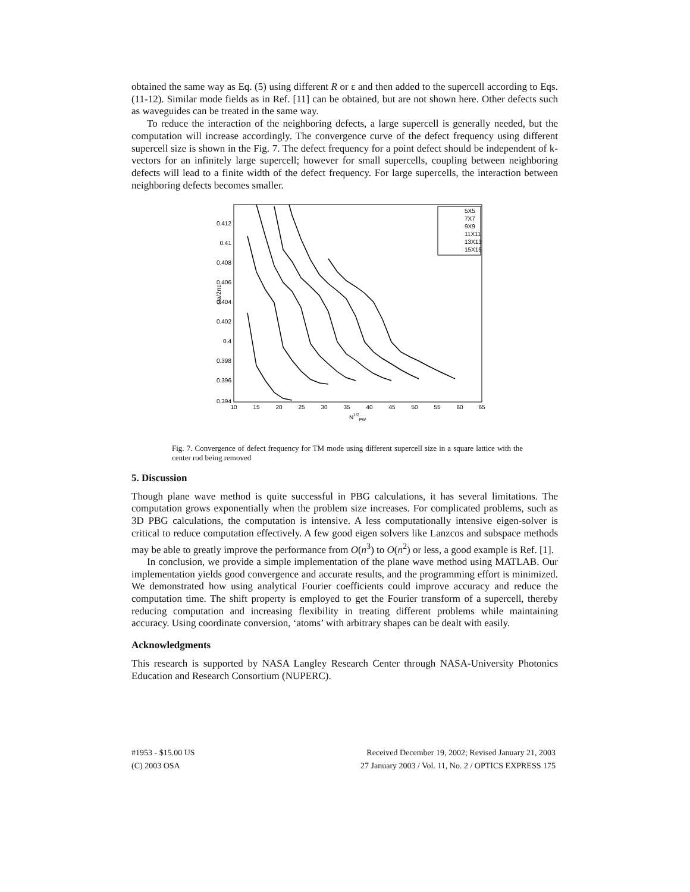obtained the same way as Eq. (5) using different R or ε and then added to the supercell according to Eqs. (11-12). Similar mode fields as in Ref. [11] can be obtained, but are not shown here. Other defects such as waveguides can be treated in the same way.
To reduce the interaction of the neighboring defects, a large supercell is generally needed, but the computation will increase accordingly. The convergence curve of the defect frequency using different supercell size is shown in the Fig. 7. The defect frequency for a point defect should be independent of k-vectors for an infinitely large supercell; however for small supercells, coupling between neighboring defects will lead to a finite width of the defect frequency. For large supercells, the interaction between neighboring defects becomes smaller.
0.412
0.41
0.408
0.406
0.404
0.402
0.4
0.398
0.396
0.394
10
15
20
25
30
35
40
45
50
55
60
65
N1/2PW
ωa/2πc
5X5
7X7
9X9
11X11
13X13
15X15
Fig. 7. Convergence of defect frequency for TM mode using different supercell size in a square lattice with the center rod being removed
5. Discussion
Though plane wave method is quite successful in PBG calculations, it has several limitations. The computation grows exponentially when the problem size increases. For complicated problems, such as 3D PBG calculations, the computation is intensive. A less computationally intensive eigen-solver is critical to reduce computation effectively. A few good eigen solvers like Lanzcos and subspace methods may be able to greatly improve the performance from O(n<sup>3</sup>) to O(n<sup>2</sup>) or less, a good example is Ref. [1].
In conclusion, we provide a simple implementation of the plane wave method using MATLAB. Our implementation yields good convergence and accurate results, and the programming effort is minimized. We demonstrated how using analytical Fourier coefficients could improve accuracy and reduce the computation time. The shift property is employed to get the Fourier transform of a supercell, thereby reducing computation and increasing flexibility in treating different problems while maintaining accuracy. Using coordinate conversion, ‘atoms’ with arbitrary shapes can be dealt with easily.
Acknowledgments
This research is supported by NASA Langley Research Center through NASA-University Photonics Education and Research Consortium (NUPERC).
#1953 - $15.00 US
(C) 2003 OSA
Received December 19, 2002; Revised January 21, 2003
27 January 2003 / Vol. 11, No. 2 / OPTICS EXPRESS 175